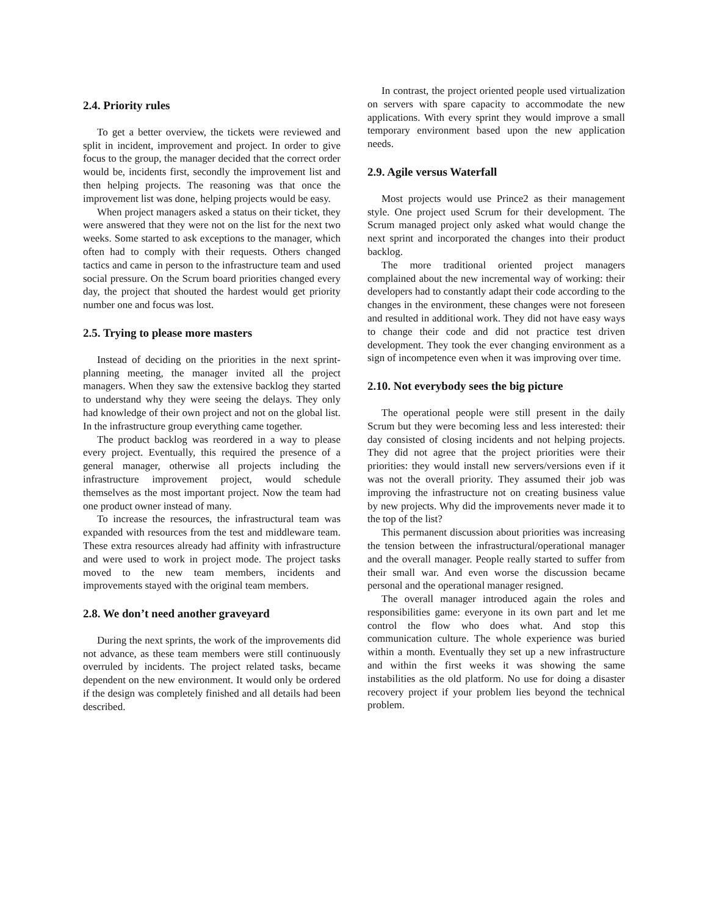2.4. Priority rules
To get a better overview, the tickets were reviewed and split in incident, improvement and project. In order to give focus to the group, the manager decided that the correct order would be, incidents first, secondly the improvement list and then helping projects. The reasoning was that once the improvement list was done, helping projects would be easy.
When project managers asked a status on their ticket, they were answered that they were not on the list for the next two weeks. Some started to ask exceptions to the manager, which often had to comply with their requests. Others changed tactics and came in person to the infrastructure team and used social pressure. On the Scrum board priorities changed every day, the project that shouted the hardest would get priority number one and focus was lost.
2.5. Trying to please more masters
Instead of deciding on the priorities in the next sprint-planning meeting, the manager invited all the project managers. When they saw the extensive backlog they started to understand why they were seeing the delays. They only had knowledge of their own project and not on the global list. In the infrastructure group everything came together.
The product backlog was reordered in a way to please every project. Eventually, this required the presence of a general manager, otherwise all projects including the infrastructure improvement project, would schedule themselves as the most important project. Now the team had one product owner instead of many.
To increase the resources, the infrastructural team was expanded with resources from the test and middleware team. These extra resources already had affinity with infrastructure and were used to work in project mode. The project tasks moved to the new team members, incidents and improvements stayed with the original team members.
2.8. We don’t need another graveyard
During the next sprints, the work of the improvements did not advance, as these team members were still continuously overruled by incidents. The project related tasks, became dependent on the new environment. It would only be ordered if the design was completely finished and all details had been described.
In contrast, the project oriented people used virtualization on servers with spare capacity to accommodate the new applications. With every sprint they would improve a small temporary environment based upon the new application needs.
2.9. Agile versus Waterfall
Most projects would use Prince2 as their management style. One project used Scrum for their development. The Scrum managed project only asked what would change the next sprint and incorporated the changes into their product backlog.
The more traditional oriented project managers complained about the new incremental way of working: their developers had to constantly adapt their code according to the changes in the environment, these changes were not foreseen and resulted in additional work. They did not have easy ways to change their code and did not practice test driven development. They took the ever changing environment as a sign of incompetence even when it was improving over time.
2.10. Not everybody sees the big picture
The operational people were still present in the daily Scrum but they were becoming less and less interested: their day consisted of closing incidents and not helping projects. They did not agree that the project priorities were their priorities: they would install new servers/versions even if it was not the overall priority. They assumed their job was improving the infrastructure not on creating business value by new projects. Why did the improvements never made it to the top of the list?
This permanent discussion about priorities was increasing the tension between the infrastructural/operational manager and the overall manager. People really started to suffer from their small war. And even worse the discussion became personal and the operational manager resigned.
The overall manager introduced again the roles and responsibilities game: everyone in its own part and let me control the flow who does what. And stop this communication culture. The whole experience was buried within a month. Eventually they set up a new infrastructure and within the first weeks it was showing the same instabilities as the old platform. No use for doing a disaster recovery project if your problem lies beyond the technical problem.